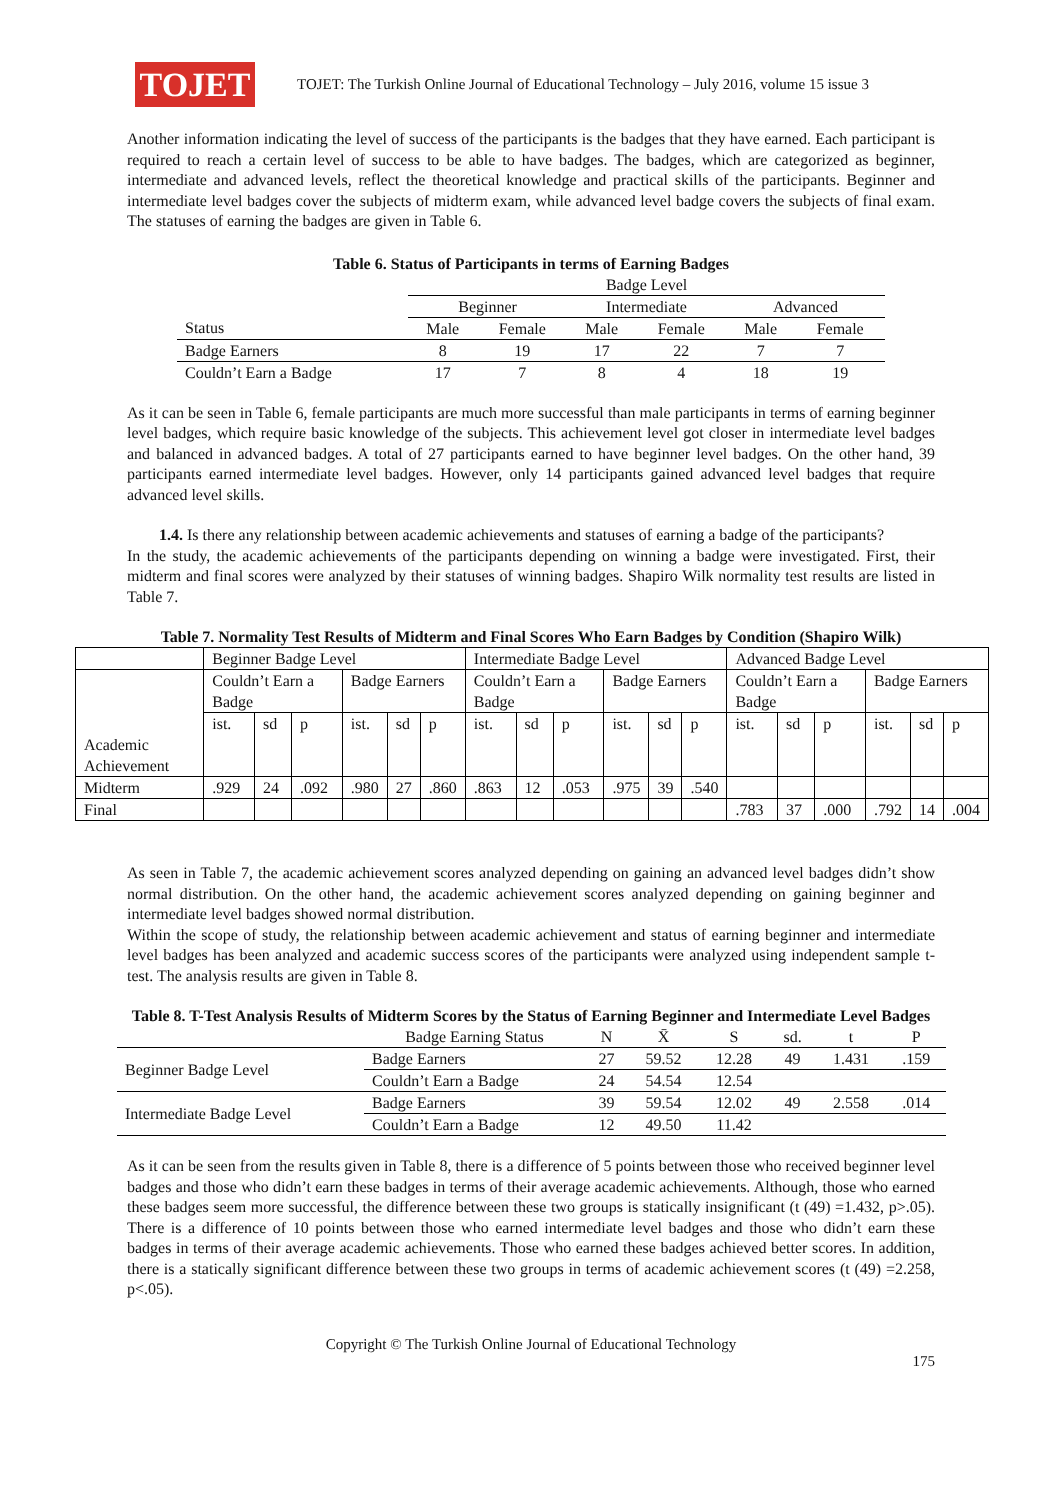TOJET
TOJET: The Turkish Online Journal of Educational Technology – July 2016, volume 15 issue 3
Another information indicating the level of success of the participants is the badges that they have earned. Each participant is required to reach a certain level of success to be able to have badges. The badges, which are categorized as beginner, intermediate and advanced levels, reflect the theoretical knowledge and practical skills of the participants. Beginner and intermediate level badges cover the subjects of midterm exam, while advanced level badge covers the subjects of final exam. The statuses of earning the badges are given in Table 6.
Table 6. Status of Participants in terms of Earning Badges
| | Badge Level | | | | | |
| | Beginner | | Intermediate | | Advanced | |
| Status | Male | Female | Male | Female | Male | Female |
| Badge Earners | 8 | 19 | 17 | 22 | 7 | 7 |
| Couldn’t Earn a Badge | 17 | 7 | 8 | 4 | 18 | 19 |
As it can be seen in Table 6, female participants are much more successful than male participants in terms of earning beginner level badges, which require basic knowledge of the subjects. This achievement level got closer in intermediate level badges and balanced in advanced badges. A total of 27 participants earned to have beginner level badges. On the other hand, 39 participants earned intermediate level badges. However, only 14 participants gained advanced level badges that require advanced level skills.
1.4. Is there any relationship between academic achievements and statuses of earning a badge of the participants?
In the study, the academic achievements of the participants depending on winning a badge were investigated. First, their midterm and final scores were analyzed by their statuses of winning badges. Shapiro Wilk normality test results are listed in Table 7.
Table 7. Normality Test Results of Midterm and Final Scores Who Earn Badges by Condition (Shapiro Wilk)
| | Beginner Badge Level | | | | | | Intermediate Badge Level | | | | | | Advanced Badge Level | | | | | |
| Academic Achievement | Couldn’t Earn a Badge | | | Badge Earners | | | Couldn’t Earn a Badge | | | Badge Earners | | | Couldn’t Earn a Badge | | | Badge Earners | | |
| | ist. | sd | p | ist. | sd | p | ist. | sd | p | ist. | sd | p | ist. | sd | p | ist. | sd | p |
| Midterm | .929 | 24 | .092 | .980 | 27 | .860 | .863 | 12 | .053 | .975 | 39 | .540 | | | | | | |
| Final | | | | | | | | | | | | | .783 | 37 | .000 | .792 | 14 | .004 |
As seen in Table 7, the academic achievement scores analyzed depending on gaining an advanced level badges didn’t show normal distribution. On the other hand, the academic achievement scores analyzed depending on gaining beginner and intermediate level badges showed normal distribution.
Within the scope of study, the relationship between academic achievement and status of earning beginner and intermediate level badges has been analyzed and academic success scores of the participants were analyzed using independent sample t-test. The analysis results are given in Table 8.
Table 8. T-Test Analysis Results of Midterm Scores by the Status of Earning Beginner and Intermediate Level Badges
| | Badge Earning Status | N | X̄ | S | sd. | t | P |
| Beginner Badge Level | Badge Earners | 27 | 59.52 | 12.28 | 49 | 1.431 | .159 |
| | Couldn’t Earn a Badge | 24 | 54.54 | 12.54 | | | |
| Intermediate Badge Level | Badge Earners | 39 | 59.54 | 12.02 | 49 | 2.558 | .014 |
| | Couldn’t Earn a Badge | 12 | 49.50 | 11.42 | | | |
As it can be seen from the results given in Table 8, there is a difference of 5 points between those who received beginner level badges and those who didn’t earn these badges in terms of their average academic achievements. Although, those who earned these badges seem more successful, the difference between these two groups is statically insignificant (t (49) =1.432, p>.05). There is a difference of 10 points between those who earned intermediate level badges and those who didn’t earn these badges in terms of their average academic achievements. Those who earned these badges achieved better scores. In addition, there is a statically significant difference between these two groups in terms of academic achievement scores (t (49) =2.258, p<.05).
Copyright © The Turkish Online Journal of Educational Technology
175